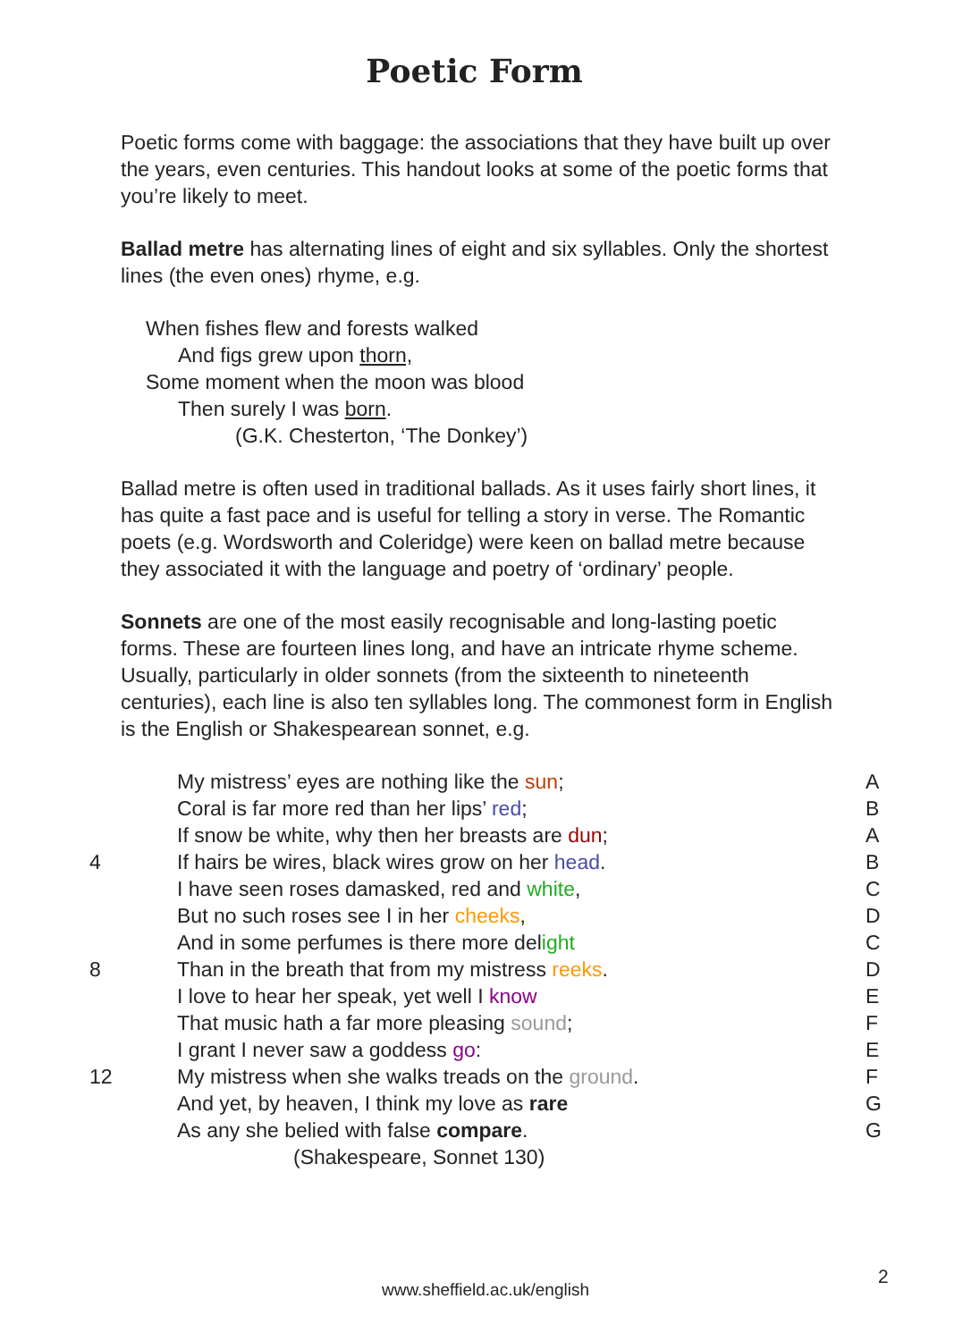Poetic Form
Poetic forms come with baggage: the associations that they have built up over the years, even centuries. This handout looks at some of the poetic forms that you’re likely to meet.
Ballad metre has alternating lines of eight and six syllables. Only the shortest lines (the even ones) rhyme, e.g.
When fishes flew and forests walked
And figs grew upon thorn,
Some moment when the moon was blood
Then surely I was born.
(G.K. Chesterton, ‘The Donkey’)
Ballad metre is often used in traditional ballads. As it uses fairly short lines, it has quite a fast pace and is useful for telling a story in verse. The Romantic poets (e.g. Wordsworth and Coleridge) were keen on ballad metre because they associated it with the language and poetry of ‘ordinary’ people.
Sonnets are one of the most easily recognisable and long-lasting poetic forms. These are fourteen lines long, and have an intricate rhyme scheme. Usually, particularly in older sonnets (from the sixteenth to nineteenth centuries), each line is also ten syllables long. The commonest form in English is the English or Shakespearean sonnet, e.g.
| | My mistress’ eyes are nothing like the sun ; | A |
| | Coral is far more red than her lips’ red ; | B |
| | If snow be white, why then her breasts are dun ; | A |
| 4 | If hairs be wires, black wires grow on her head . | B |
| | I have seen roses damasked, red and white , | C |
| | But no such roses see I in her cheeks , | D |
| | And in some perfumes is there more del ight | C |
| 8 | Than in the breath that from my mistress reeks . | D |
| | I love to hear her speak, yet well I know | E |
| | That music hath a far more pleasing sound ; | F |
| | I grant I never saw a goddess go : | E |
| 12 | My mistress when she walks treads on the ground . | F |
| | And yet, by heaven, I think my love as rare | G |
| | As any she belied with false compare . | G |
| | (Shakespeare, Sonnet 130) | |
www.sheffield.ac.uk/english
2